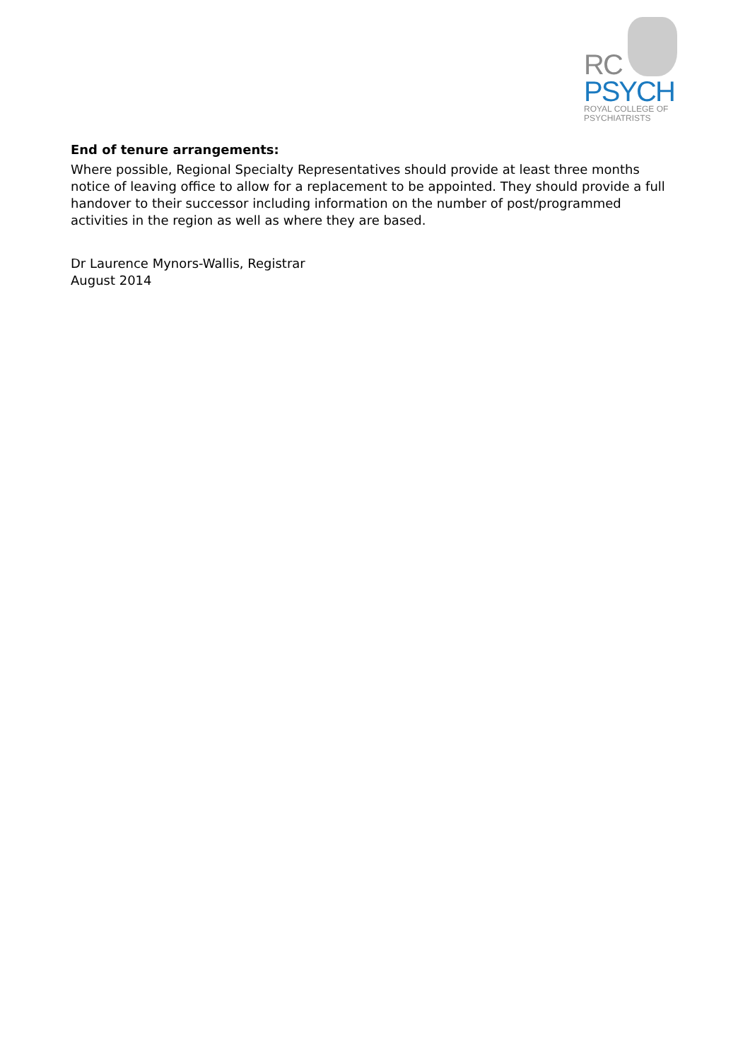RC
PSYCH
ROYAL COLLEGE OF
PSYCHIATRISTS
End of tenure arrangements:
Where possible, Regional Specialty Representatives should provide at least three months notice of leaving office to allow for a replacement to be appointed. They should provide a full handover to their successor including information on the number of post/programmed activities in the region as well as where they are based.
Dr Laurence Mynors-Wallis, Registrar
August 2014